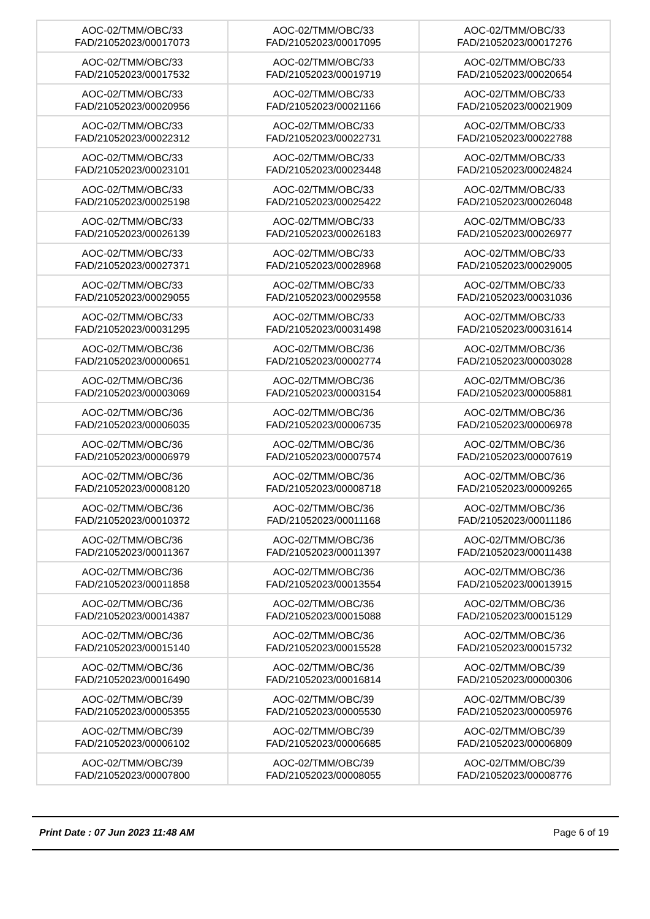| AOC-02/TMM/OBC/33 FAD/21052023/00017073 | AOC-02/TMM/OBC/33 FAD/21052023/00017095 | AOC-02/TMM/OBC/33 FAD/21052023/00017276 |
| AOC-02/TMM/OBC/33 FAD/21052023/00017532 | AOC-02/TMM/OBC/33 FAD/21052023/00019719 | AOC-02/TMM/OBC/33 FAD/21052023/00020654 |
| AOC-02/TMM/OBC/33 FAD/21052023/00020956 | AOC-02/TMM/OBC/33 FAD/21052023/00021166 | AOC-02/TMM/OBC/33 FAD/21052023/00021909 |
| AOC-02/TMM/OBC/33 FAD/21052023/00022312 | AOC-02/TMM/OBC/33 FAD/21052023/00022731 | AOC-02/TMM/OBC/33 FAD/21052023/00022788 |
| AOC-02/TMM/OBC/33 FAD/21052023/00023101 | AOC-02/TMM/OBC/33 FAD/21052023/00023448 | AOC-02/TMM/OBC/33 FAD/21052023/00024824 |
| AOC-02/TMM/OBC/33 FAD/21052023/00025198 | AOC-02/TMM/OBC/33 FAD/21052023/00025422 | AOC-02/TMM/OBC/33 FAD/21052023/00026048 |
| AOC-02/TMM/OBC/33 FAD/21052023/00026139 | AOC-02/TMM/OBC/33 FAD/21052023/00026183 | AOC-02/TMM/OBC/33 FAD/21052023/00026977 |
| AOC-02/TMM/OBC/33 FAD/21052023/00027371 | AOC-02/TMM/OBC/33 FAD/21052023/00028968 | AOC-02/TMM/OBC/33 FAD/21052023/00029005 |
| AOC-02/TMM/OBC/33 FAD/21052023/00029055 | AOC-02/TMM/OBC/33 FAD/21052023/00029558 | AOC-02/TMM/OBC/33 FAD/21052023/00031036 |
| AOC-02/TMM/OBC/33 FAD/21052023/00031295 | AOC-02/TMM/OBC/33 FAD/21052023/00031498 | AOC-02/TMM/OBC/33 FAD/21052023/00031614 |
| AOC-02/TMM/OBC/36 FAD/21052023/00000651 | AOC-02/TMM/OBC/36 FAD/21052023/00002774 | AOC-02/TMM/OBC/36 FAD/21052023/00003028 |
| AOC-02/TMM/OBC/36 FAD/21052023/00003069 | AOC-02/TMM/OBC/36 FAD/21052023/00003154 | AOC-02/TMM/OBC/36 FAD/21052023/00005881 |
| AOC-02/TMM/OBC/36 FAD/21052023/00006035 | AOC-02/TMM/OBC/36 FAD/21052023/00006735 | AOC-02/TMM/OBC/36 FAD/21052023/00006978 |
| AOC-02/TMM/OBC/36 FAD/21052023/00006979 | AOC-02/TMM/OBC/36 FAD/21052023/00007574 | AOC-02/TMM/OBC/36 FAD/21052023/00007619 |
| AOC-02/TMM/OBC/36 FAD/21052023/00008120 | AOC-02/TMM/OBC/36 FAD/21052023/00008718 | AOC-02/TMM/OBC/36 FAD/21052023/00009265 |
| AOC-02/TMM/OBC/36 FAD/21052023/00010372 | AOC-02/TMM/OBC/36 FAD/21052023/00011168 | AOC-02/TMM/OBC/36 FAD/21052023/00011186 |
| AOC-02/TMM/OBC/36 FAD/21052023/00011367 | AOC-02/TMM/OBC/36 FAD/21052023/00011397 | AOC-02/TMM/OBC/36 FAD/21052023/00011438 |
| AOC-02/TMM/OBC/36 FAD/21052023/00011858 | AOC-02/TMM/OBC/36 FAD/21052023/00013554 | AOC-02/TMM/OBC/36 FAD/21052023/00013915 |
| AOC-02/TMM/OBC/36 FAD/21052023/00014387 | AOC-02/TMM/OBC/36 FAD/21052023/00015088 | AOC-02/TMM/OBC/36 FAD/21052023/00015129 |
| AOC-02/TMM/OBC/36 FAD/21052023/00015140 | AOC-02/TMM/OBC/36 FAD/21052023/00015528 | AOC-02/TMM/OBC/36 FAD/21052023/00015732 |
| AOC-02/TMM/OBC/36 FAD/21052023/00016490 | AOC-02/TMM/OBC/36 FAD/21052023/00016814 | AOC-02/TMM/OBC/39 FAD/21052023/00000306 |
| AOC-02/TMM/OBC/39 FAD/21052023/00005355 | AOC-02/TMM/OBC/39 FAD/21052023/00005530 | AOC-02/TMM/OBC/39 FAD/21052023/00005976 |
| AOC-02/TMM/OBC/39 FAD/21052023/00006102 | AOC-02/TMM/OBC/39 FAD/21052023/00006685 | AOC-02/TMM/OBC/39 FAD/21052023/00006809 |
| AOC-02/TMM/OBC/39 FAD/21052023/00007800 | AOC-02/TMM/OBC/39 FAD/21052023/00008055 | AOC-02/TMM/OBC/39 FAD/21052023/00008776 |
Print Date : 07 Jun 2023 11:48 AM Page 6 of 19